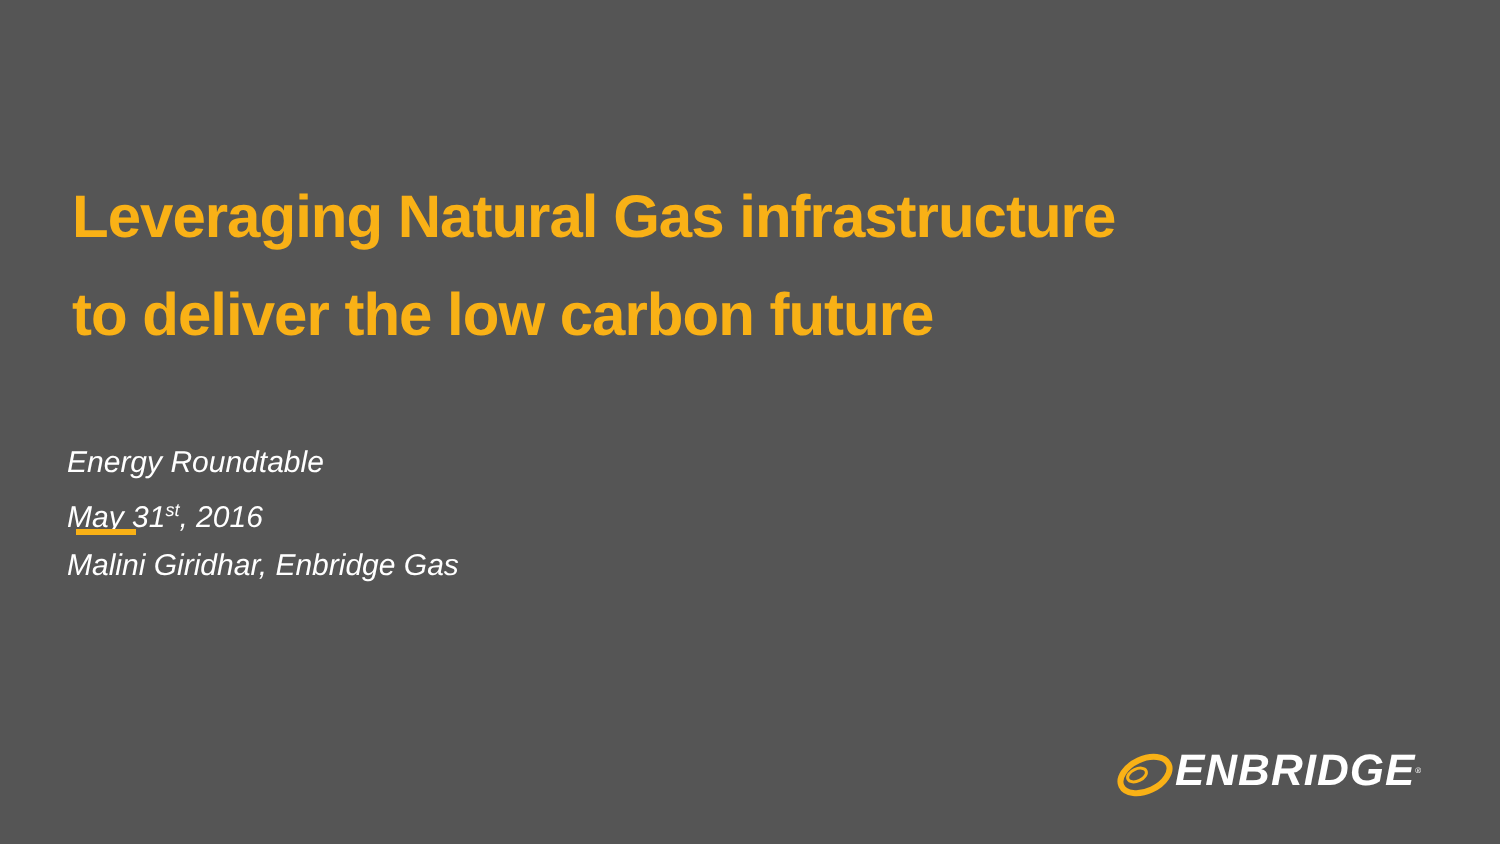Leveraging Natural Gas infrastructure
to deliver the low carbon future
Energy Roundtable
May 31<sup>st</sup>, 2016
Malini Giridhar, Enbridge Gas
ENBRIDGE<sup>®</sup>